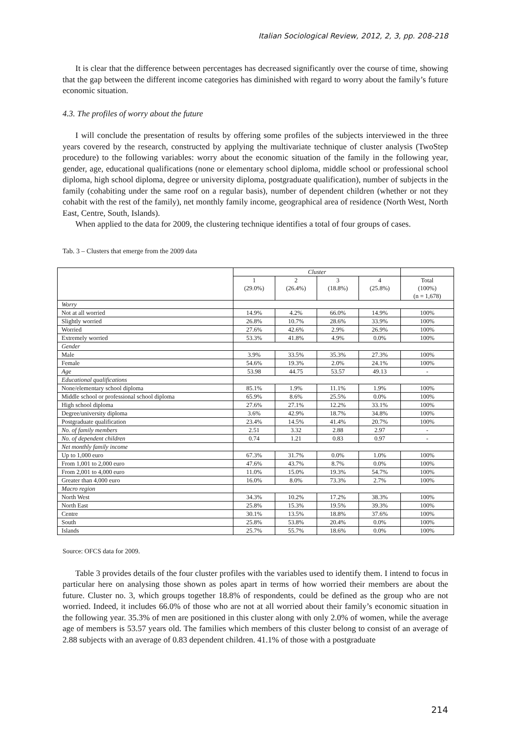Italian Sociological Review, 2012, 2, 3, pp. 208-218
It is clear that the difference between percentages has decreased significantly over the course of time, showing that the gap between the different income categories has diminished with regard to worry about the family’s future economic situation.
4.3. The profiles of worry about the future
I will conclude the presentation of results by offering some profiles of the subjects interviewed in the three years covered by the research, constructed by applying the multivariate technique of cluster analysis (TwoStep procedure) to the following variables: worry about the economic situation of the family in the following year, gender, age, educational qualifications (none or elementary school diploma, middle school or professional school diploma, high school diploma, degree or university diploma, postgraduate qualification), number of subjects in the family (cohabiting under the same roof on a regular basis), number of dependent children (whether or not they cohabit with the rest of the family), net monthly family income, geographical area of residence (North West, North East, Centre, South, Islands).
When applied to the data for 2009, the clustering technique identifies a total of four groups of cases.
Tab. 3 – Clusters that emerge from the 2009 data
| | Cluster | | | | |
| | 1 (29.0%) | 2 (26.4%) | 3 (18.8%) | 4 (25.8%) | Total (100%) (n = 1,678) |
| Worry | | | | | |
| Not at all worried | 14.9% | 4.2% | 66.0% | 14.9% | 100% |
| Slightly worried | 26.8% | 10.7% | 28.6% | 33.9% | 100% |
| Worried | 27.6% | 42.6% | 2.9% | 26.9% | 100% |
| Extremely worried | 53.3% | 41.8% | 4.9% | 0.0% | 100% |
| Gender | | | | | |
| Male | 3.9% | 33.5% | 35.3% | 27.3% | 100% |
| Female | 54.6% | 19.3% | 2.0% | 24.1% | 100% |
| Age | 53.98 | 44.75 | 53.57 | 49.13 | - |
| Educational qualifications | | | | | |
| None/elementary school diploma | 85.1% | 1.9% | 11.1% | 1.9% | 100% |
| Middle school or professional school diploma | 65.9% | 8.6% | 25.5% | 0.0% | 100% |
| High school diploma | 27.6% | 27.1% | 12.2% | 33.1% | 100% |
| Degree/university diploma | 3.6% | 42.9% | 18.7% | 34.8% | 100% |
| Postgraduate qualification | 23.4% | 14.5% | 41.4% | 20.7% | 100% |
| No. of family members | 2.51 | 3.32 | 2.88 | 2.97 | - |
| No. of dependent children | 0.74 | 1.21 | 0.83 | 0.97 | - |
| Net monthly family income | | | | | |
| Up to 1,000 euro | 67.3% | 31.7% | 0.0% | 1.0% | 100% |
| From 1,001 to 2,000 euro | 47.6% | 43.7% | 8.7% | 0.0% | 100% |
| From 2,001 to 4,000 euro | 11.0% | 15.0% | 19.3% | 54.7% | 100% |
| Greater than 4,000 euro | 16.0% | 8.0% | 73.3% | 2.7% | 100% |
| Macro region | | | | | |
| North West | 34.3% | 10.2% | 17.2% | 38.3% | 100% |
| North East | 25.8% | 15.3% | 19.5% | 39.3% | 100% |
| Centre | 30.1% | 13.5% | 18.8% | 37.6% | 100% |
| South | 25.8% | 53.8% | 20.4% | 0.0% | 100% |
| Islands | 25.7% | 55.7% | 18.6% | 0.0% | 100% |
Source: OFCS data for 2009.
Table 3 provides details of the four cluster profiles with the variables used to identify them. I intend to focus in particular here on analysing those shown as poles apart in terms of how worried their members are about the future. Cluster no. 3, which groups together 18.8% of respondents, could be defined as the group who are not worried. Indeed, it includes 66.0% of those who are not at all worried about their family’s economic situation in the following year. 35.3% of men are positioned in this cluster along with only 2.0% of women, while the average age of members is 53.57 years old. The families which members of this cluster belong to consist of an average of 2.88 subjects with an average of 0.83 dependent children. 41.1% of those with a postgraduate
214